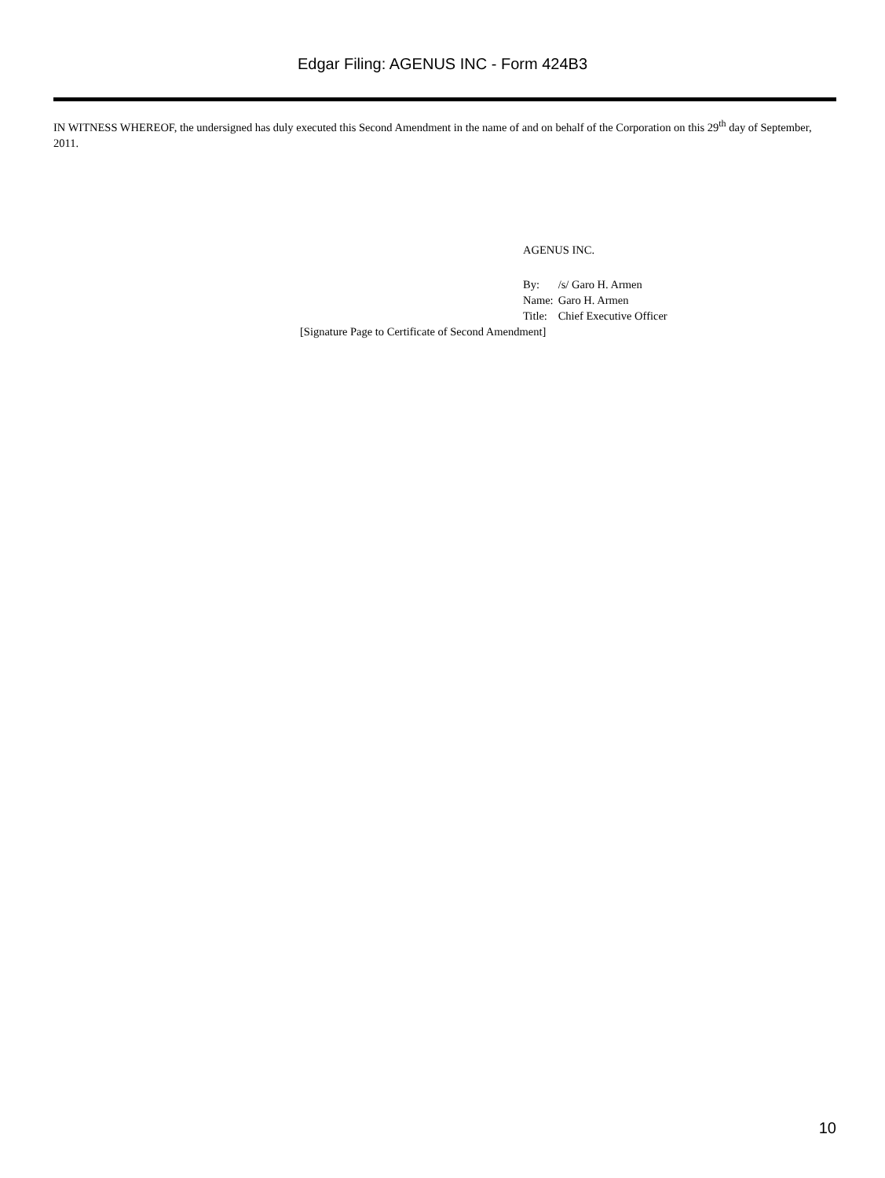Edgar Filing: AGENUS INC - Form 424B3
IN WITNESS WHEREOF, the undersigned has duly executed this Second Amendment in the name of and on behalf of the Corporation on this 29<sup>th</sup> day of September, 2011.
AGENUS INC.
| By: | /s/ Garo H. Armen |
| Name: | Garo H. Armen |
| Title: | Chief Executive Officer |
[Signature Page to Certificate of Second Amendment]
10